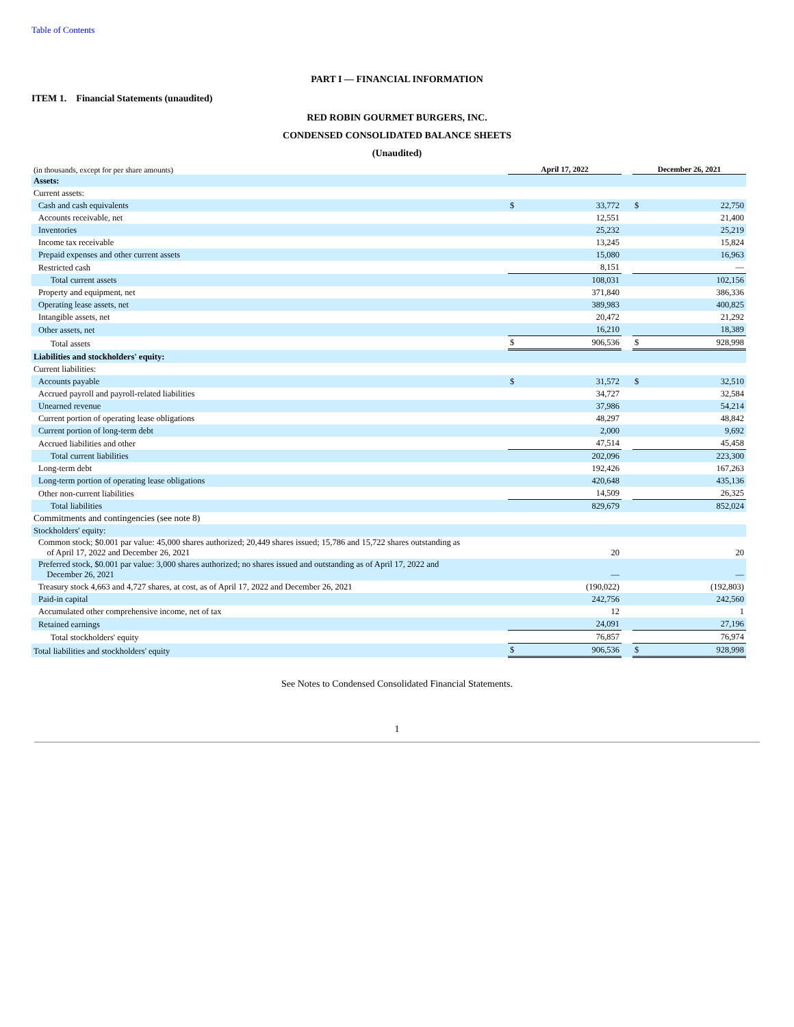Table of Contents
PART I — FINANCIAL INFORMATION
ITEM 1. Financial Statements (unaudited)
RED ROBIN GOURMET BURGERS, INC.
CONDENSED CONSOLIDATED BALANCE SHEETS
(Unaudited)
| (in thousands, except for per share amounts) | April 17, 2022 | | | December 26, 2021 | |
| Assets: | | | | | |
| Current assets: | | | | | |
| Cash and cash equivalents | $ | 33,772 | | $ | 22,750 |
| Accounts receivable, net | | 12,551 | | | 21,400 |
| Inventories | | 25,232 | | | 25,219 |
| Income tax receivable | | 13,245 | | | 15,824 |
| Prepaid expenses and other current assets | | 15,080 | | | 16,963 |
| Restricted cash | | 8,151 | | | — |
| Total current assets | | 108,031 | | | 102,156 |
| Property and equipment, net | | 371,840 | | | 386,336 |
| Operating lease assets, net | | 389,983 | | | 400,825 |
| Intangible assets, net | | 20,472 | | | 21,292 |
| Other assets, net | | 16,210 | | | 18,389 |
| Total assets | $ | 906,536 | | $ | 928,998 |
| Liabilities and stockholders' equity: | | | | | |
| Current liabilities: | | | | | |
| Accounts payable | $ | 31,572 | | $ | 32,510 |
| Accrued payroll and payroll-related liabilities | | 34,727 | | | 32,584 |
| Unearned revenue | | 37,986 | | | 54,214 |
| Current portion of operating lease obligations | | 48,297 | | | 48,842 |
| Current portion of long-term debt | | 2,000 | | | 9,692 |
| Accrued liabilities and other | | 47,514 | | | 45,458 |
| Total current liabilities | | 202,096 | | | 223,300 |
| Long-term debt | | 192,426 | | | 167,263 |
| Long-term portion of operating lease obligations | | 420,648 | | | 435,136 |
| Other non-current liabilities | | 14,509 | | | 26,325 |
| Total liabilities | | 829,679 | | | 852,024 |
| Commitments and contingencies (see note 8) | | | | | |
| Stockholders' equity: | | | | | |
| Common stock; $0.001 par value: 45,000 shares authorized; 20,449 shares issued; 15,786 and 15,722 shares outstanding as of April 17, 2022 and December 26, 2021 | | 20 | | | 20 |
| Preferred stock, $0.001 par value: 3,000 shares authorized; no shares issued and outstanding as of April 17, 2022 and December 26, 2021 | | — | | | — |
| Treasury stock 4,663 and 4,727 shares, at cost, as of April 17, 2022 and December 26, 2021 | | (190,022) | | | (192,803) |
| Paid-in capital | | 242,756 | | | 242,560 |
| Accumulated other comprehensive income, net of tax | | 12 | | | 1 |
| Retained earnings | | 24,091 | | | 27,196 |
| Total stockholders' equity | | 76,857 | | | 76,974 |
| Total liabilities and stockholders' equity | $ | 906,536 | | $ | 928,998 |
See Notes to Condensed Consolidated Financial Statements.
1